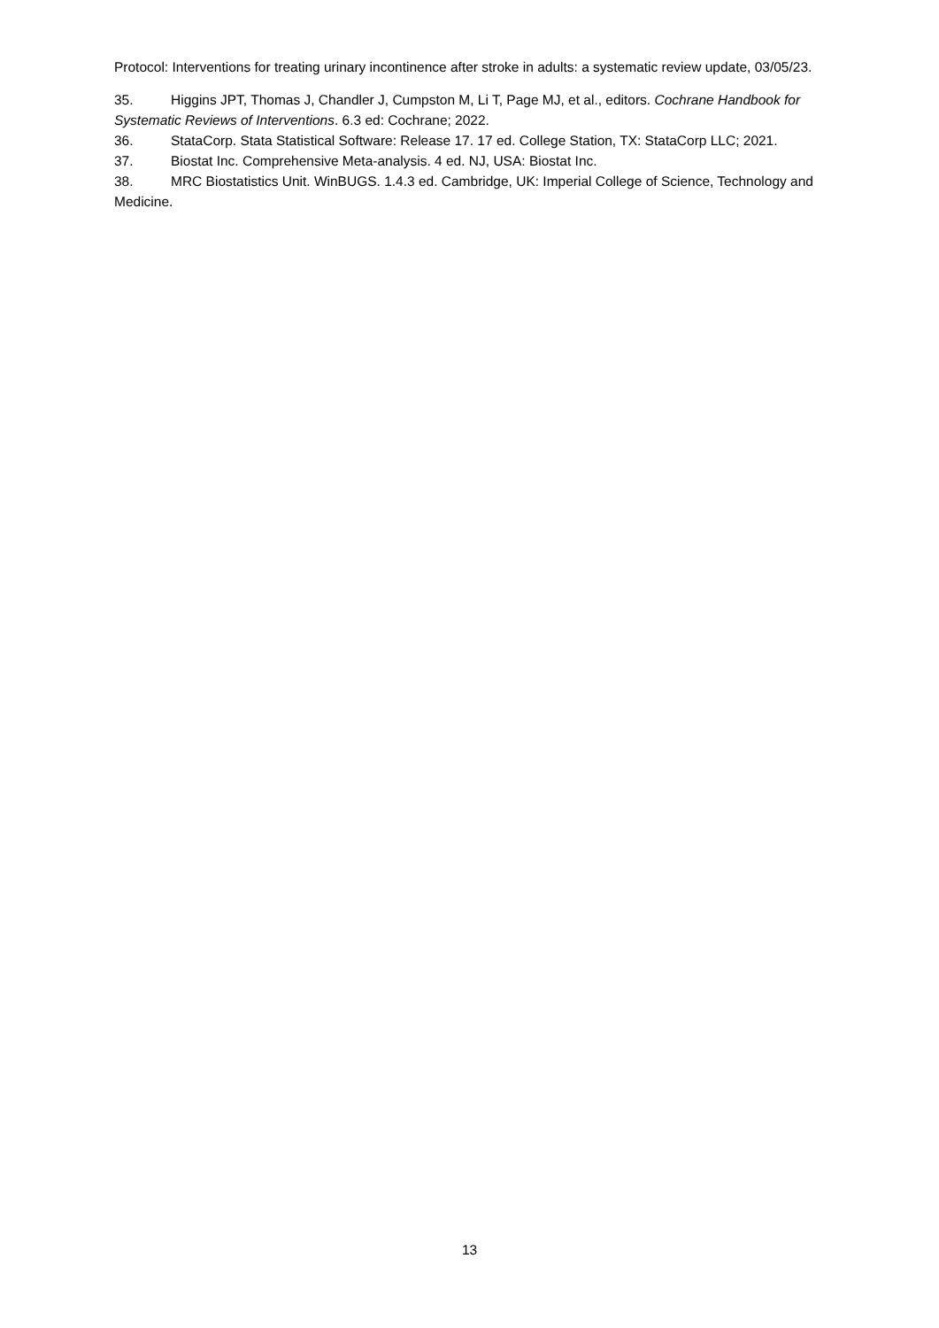Protocol: Interventions for treating urinary incontinence after stroke in adults: a systematic review update, 03/05/23.
35. Higgins JPT, Thomas J, Chandler J, Cumpston M, Li T, Page MJ, et al., editors. Cochrane Handbook for Systematic Reviews of Interventions. 6.3 ed: Cochrane; 2022.
36. StataCorp. Stata Statistical Software: Release 17. 17 ed. College Station, TX: StataCorp LLC; 2021.
37. Biostat Inc. Comprehensive Meta-analysis. 4 ed. NJ, USA: Biostat Inc.
38. MRC Biostatistics Unit. WinBUGS. 1.4.3 ed. Cambridge, UK: Imperial College of Science, Technology and Medicine.
13